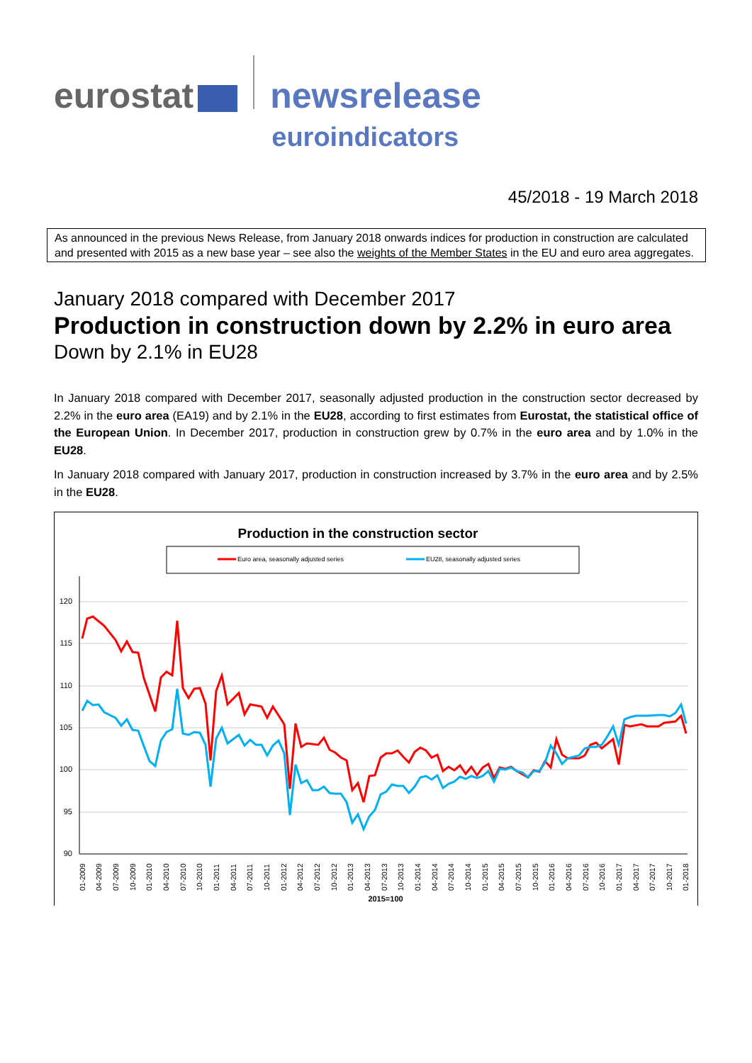eurostat
newsrelease
euroindicators
45/2018 - 19 March 2018
As announced in the previous News Release, from January 2018 onwards indices for production in construction are calculated and presented with 2015 as a new base year – see also the weights of the Member States in the EU and euro area aggregates.
January 2018 compared with December 2017
Production in construction down by 2.2% in euro area
Down by 2.1% in EU28
In January 2018 compared with December 2017, seasonally adjusted production in the construction sector decreased by 2.2% in the euro area (EA19) and by 2.1% in the EU28, according to first estimates from Eurostat, the statistical office of the European Union. In December 2017, production in construction grew by 0.7% in the euro area and by 1.0% in the EU28.
In January 2018 compared with January 2017, production in construction increased by 3.7% in the euro area and by 2.5% in the EU28.
Production in the construction sector
Euro area, seasonally adjusted series
EU28, seasonally adjusted series
120
115
110
105
100
95
90
01-2009
04-2009
07-2009
10-2009
01-2010
04-2010
07-2010
10-2010
01-2011
04-2011
07-2011
10-2011
01-2012
04-2012
07-2012
10-2012
01-2013
04-2013
07-2013
10-2013
01-2014
04-2014
07-2014
10-2014
01-2015
04-2015
07-2015
10-2015
01-2016
04-2016
07-2016
10-2016
01-2017
04-2017
07-2017
10-2017
01-2018
2015=100